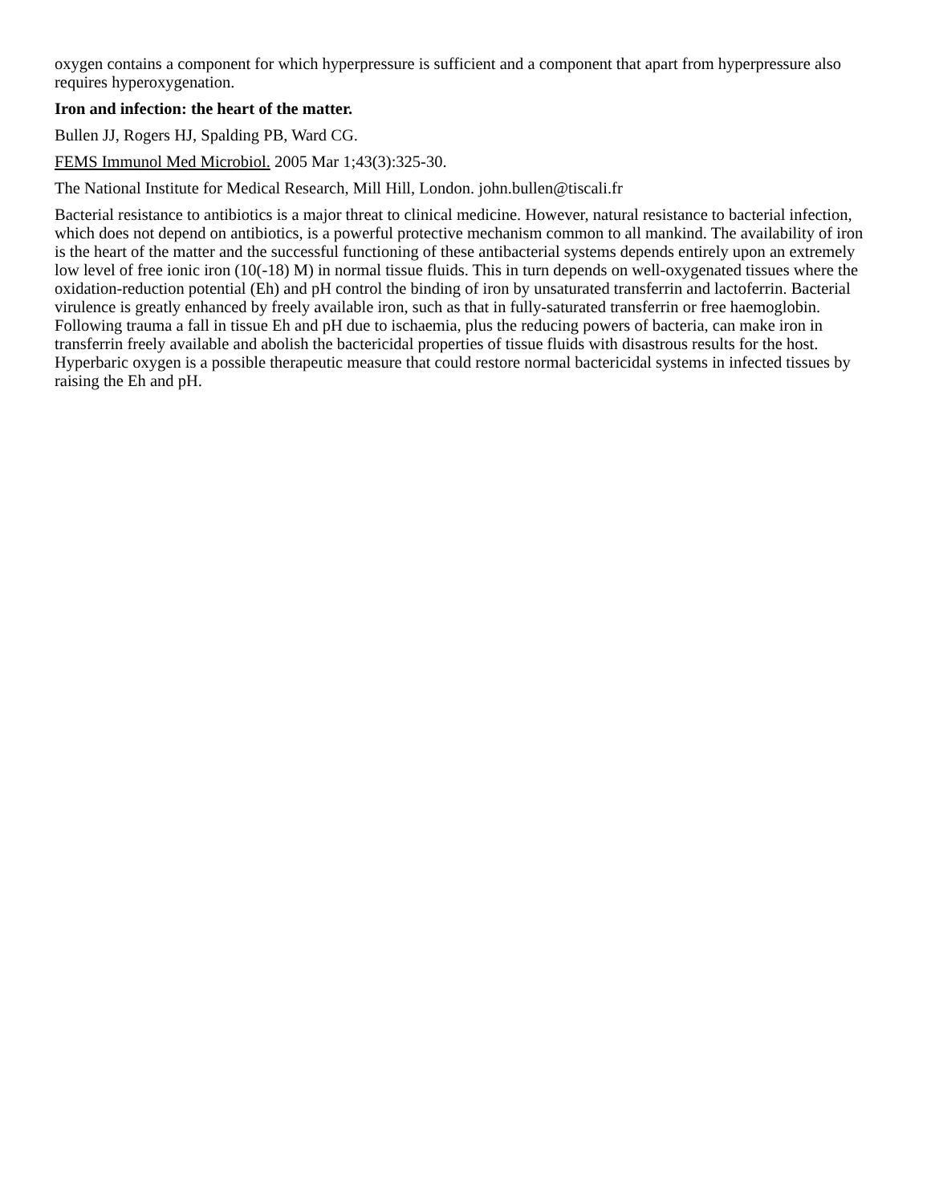oxygen contains a component for which hyperpressure is sufficient and a component that apart from hyperpressure also requires hyperoxygenation.
Iron and infection: the heart of the matter.
Bullen JJ, Rogers HJ, Spalding PB, Ward CG.
FEMS Immunol Med Microbiol. 2005 Mar 1;43(3):325-30.
The National Institute for Medical Research, Mill Hill, London. john.bullen@tiscali.fr
Bacterial resistance to antibiotics is a major threat to clinical medicine. However, natural resistance to bacterial infection, which does not depend on antibiotics, is a powerful protective mechanism common to all mankind. The availability of iron is the heart of the matter and the successful functioning of these antibacterial systems depends entirely upon an extremely low level of free ionic iron (10(-18) M) in normal tissue fluids. This in turn depends on well-oxygenated tissues where the oxidation-reduction potential (Eh) and pH control the binding of iron by unsaturated transferrin and lactoferrin. Bacterial virulence is greatly enhanced by freely available iron, such as that in fully-saturated transferrin or free haemoglobin. Following trauma a fall in tissue Eh and pH due to ischaemia, plus the reducing powers of bacteria, can make iron in transferrin freely available and abolish the bactericidal properties of tissue fluids with disastrous results for the host. Hyperbaric oxygen is a possible therapeutic measure that could restore normal bactericidal systems in infected tissues by raising the Eh and pH.